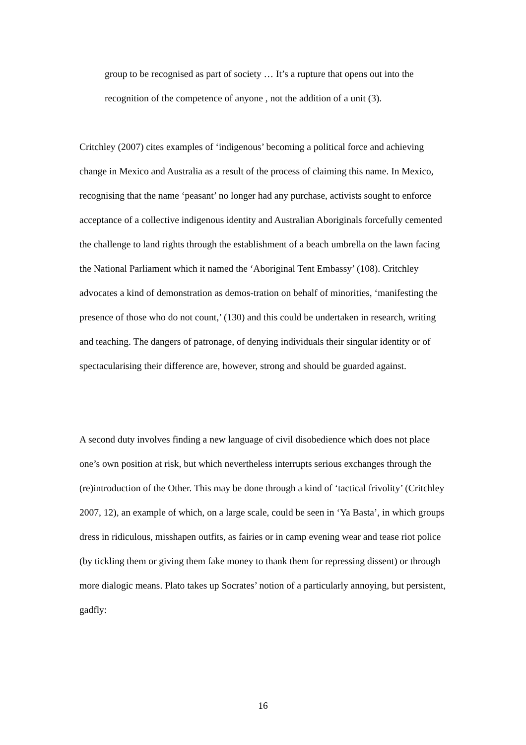group to be recognised as part of society … It’s a rupture that opens out into the recognition of the competence of anyone , not the addition of a unit (3).
Critchley (2007) cites examples of ‘indigenous’ becoming a political force and achieving change in Mexico and Australia as a result of the process of claiming this name. In Mexico, recognising that the name ‘peasant’ no longer had any purchase, activists sought to enforce acceptance of a collective indigenous identity and Australian Aboriginals forcefully cemented the challenge to land rights through the establishment of a beach umbrella on the lawn facing the National Parliament which it named the ‘Aboriginal Tent Embassy’ (108). Critchley advocates a kind of demonstration as demos-tration on behalf of minorities, ‘manifesting the presence of those who do not count,’ (130) and this could be undertaken in research, writing and teaching. The dangers of patronage, of denying individuals their singular identity or of spectacularising their difference are, however, strong and should be guarded against.
A second duty involves finding a new language of civil disobedience which does not place one’s own position at risk, but which nevertheless interrupts serious exchanges through the (re)introduction of the Other. This may be done through a kind of ‘tactical frivolity’ (Critchley 2007, 12), an example of which, on a large scale, could be seen in ‘Ya Basta’, in which groups dress in ridiculous, misshapen outfits, as fairies or in camp evening wear and tease riot police (by tickling them or giving them fake money to thank them for repressing dissent) or through more dialogic means. Plato takes up Socrates’ notion of a particularly annoying, but persistent, gadfly:
16